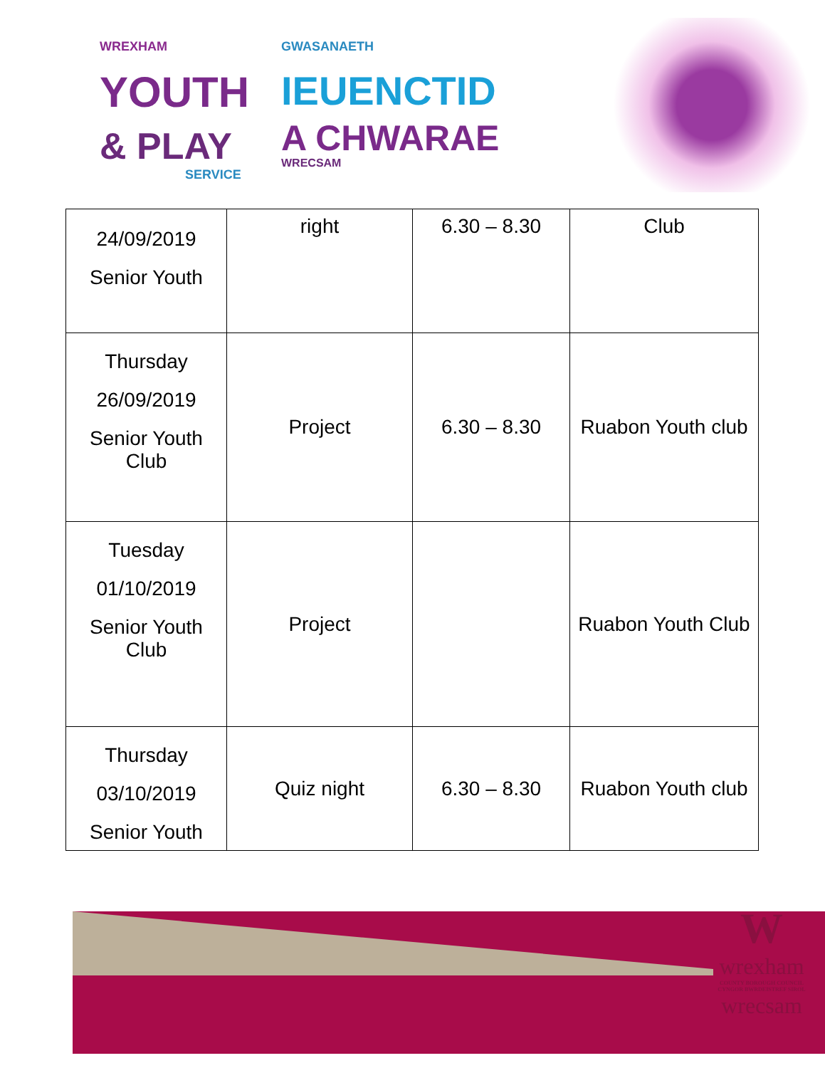WREXHAM
YOUTH
& PLAY
SERVICE
GWASANAETH
IEUENCTID
A CHWARAE
WRECSAM
| 24/09/2019 Senior Youth | right | 6.30 – 8.30 | Club |
| Thursday 26/09/2019 Senior Youth Club | Project | 6.30 – 8.30 | Ruabon Youth club |
| Tuesday 01/10/2019 Senior Youth Club | Project | | Ruabon Youth Club |
| Thursday 03/10/2019 Senior Youth | Quiz night | 6.30 – 8.30 | Ruabon Youth club |
W
wrexham
COUNTY BOROUGH COUNCIL
CYNGOR BWRDEISTREF SIROL
wrecsam